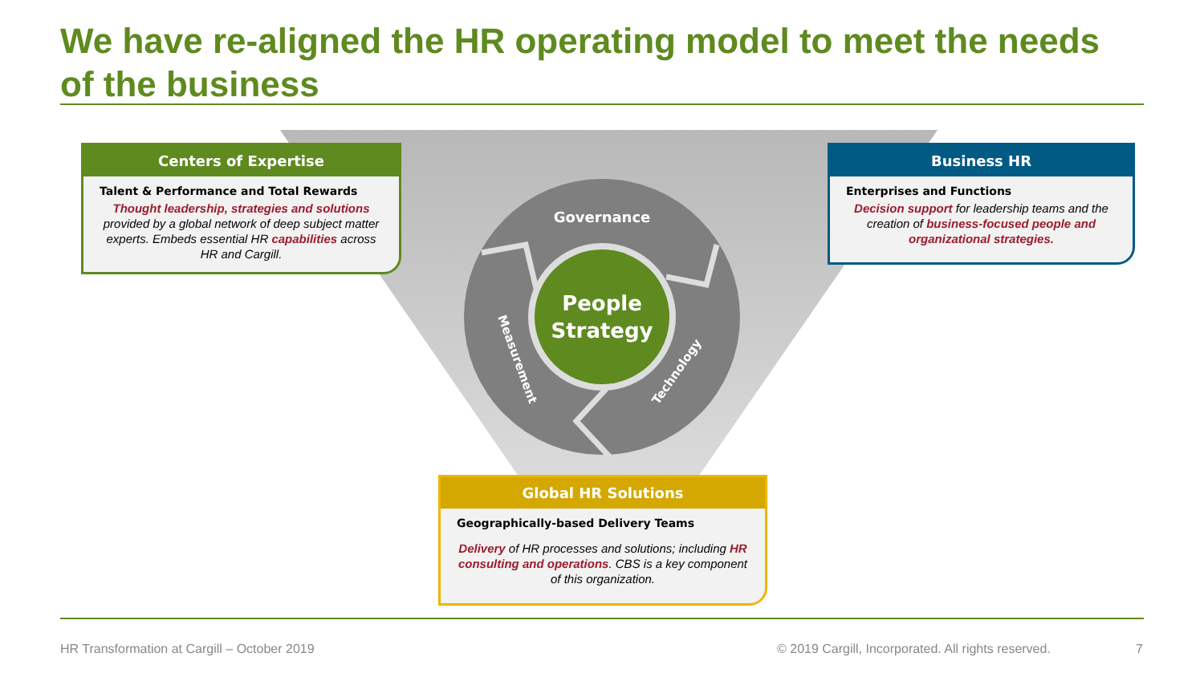We have re-aligned the HR operating model to meet the needs of the business
Governance
Measurement
Technology
People
Strategy
Centers of Expertise
Talent & Performance and Total Rewards
Thought leadership, strategies and solutions provided by a global network of deep subject matter experts. Embeds essential HR capabilities across HR and Cargill.
Business HR
Enterprises and Functions
Decision support for leadership teams and the creation of business-focused people and organizational strategies.
Global HR Solutions
Geographically-based Delivery Teams
Delivery of HR processes and solutions; including HR consulting and operations. CBS is a key component of this organization.
HR Transformation at Cargill – October 2019
© 2019 Cargill, Incorporated. All rights reserved.
7